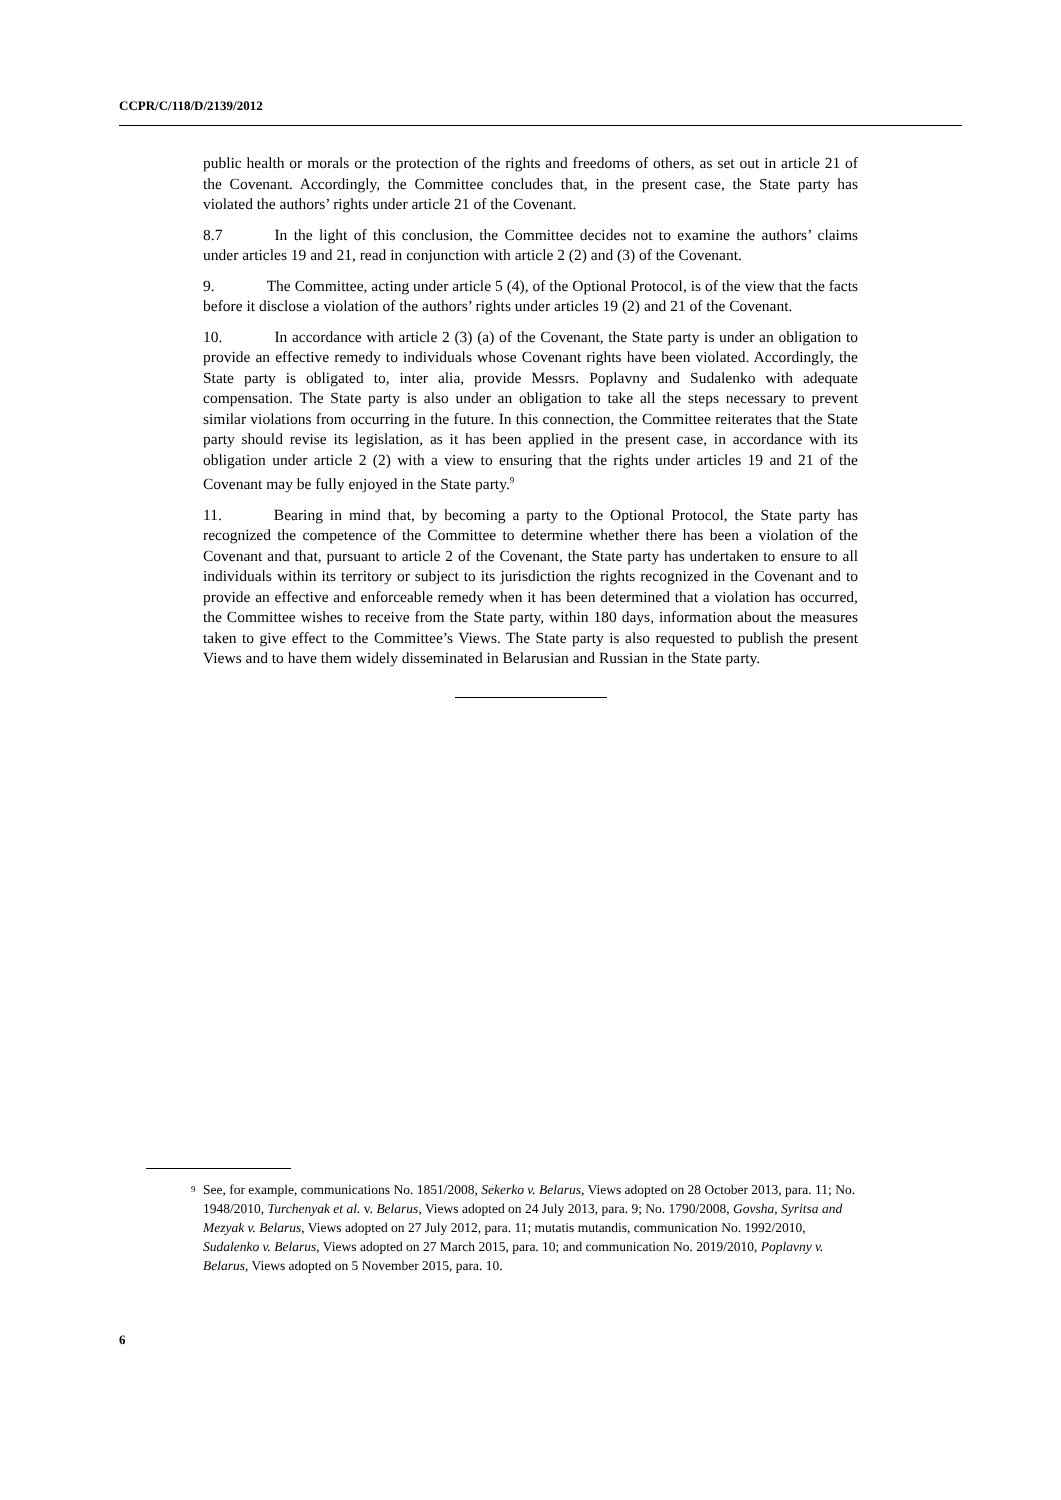CCPR/C/118/D/2139/2012
public health or morals or the protection of the rights and freedoms of others, as set out in article 21 of the Covenant. Accordingly, the Committee concludes that, in the present case, the State party has violated the authors’ rights under article 21 of the Covenant.
8.7 In the light of this conclusion, the Committee decides not to examine the authors’ claims under articles 19 and 21, read in conjunction with article 2 (2) and (3) of the Covenant.
9. The Committee, acting under article 5 (4), of the Optional Protocol, is of the view that the facts before it disclose a violation of the authors’ rights under articles 19 (2) and 21 of the Covenant.
10. In accordance with article 2 (3) (a) of the Covenant, the State party is under an obligation to provide an effective remedy to individuals whose Covenant rights have been violated. Accordingly, the State party is obligated to, inter alia, provide Messrs. Poplavny and Sudalenko with adequate compensation. The State party is also under an obligation to take all the steps necessary to prevent similar violations from occurring in the future. In this connection, the Committee reiterates that the State party should revise its legislation, as it has been applied in the present case, in accordance with its obligation under article 2 (2) with a view to ensuring that the rights under articles 19 and 21 of the Covenant may be fully enjoyed in the State party.<sup>9</sup>
11. Bearing in mind that, by becoming a party to the Optional Protocol, the State party has recognized the competence of the Committee to determine whether there has been a violation of the Covenant and that, pursuant to article 2 of the Covenant, the State party has undertaken to ensure to all individuals within its territory or subject to its jurisdiction the rights recognized in the Covenant and to provide an effective and enforceable remedy when it has been determined that a violation has occurred, the Committee wishes to receive from the State party, within 180 days, information about the measures taken to give effect to the Committee’s Views. The State party is also requested to publish the present Views and to have them widely disseminated in Belarusian and Russian in the State party.
<sup>9</sup> See, for example, communications No. 1851/2008, Sekerko v. Belarus, Views adopted on 28 October 2013, para. 11; No. 1948/2010, Turchenyak et al. v. Belarus, Views adopted on 24 July 2013, para. 9; No. 1790/2008, Govsha, Syritsa and Mezyak v. Belarus, Views adopted on 27 July 2012, para. 11; mutatis mutandis, communication No. 1992/2010, Sudalenko v. Belarus, Views adopted on 27 March 2015, para. 10; and communication No. 2019/2010, Poplavny v. Belarus, Views adopted on 5 November 2015, para. 10.
6